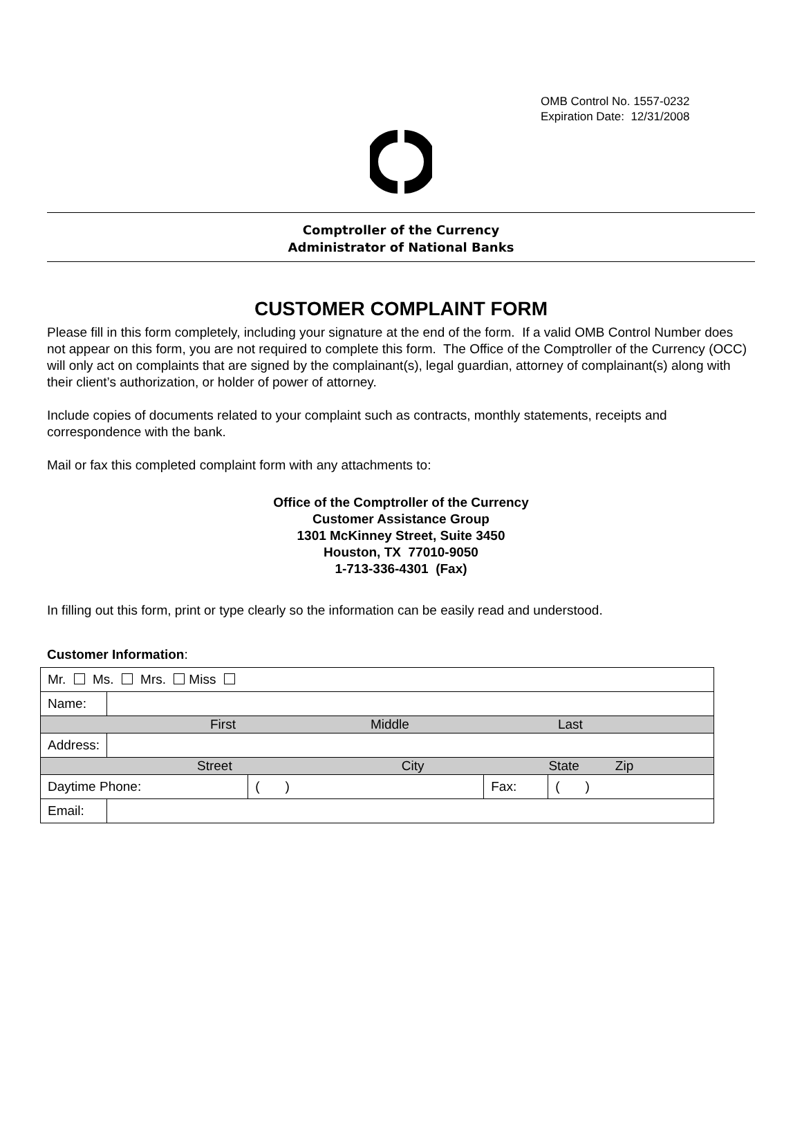OMB Control No. 1557-0232
Expiration Date: 12/31/2008
Comptroller of the Currency
Administrator of National Banks
CUSTOMER COMPLAINT FORM
Please fill in this form completely, including your signature at the end of the form. If a valid OMB Control Number does not appear on this form, you are not required to complete this form. The Office of the Comptroller of the Currency (OCC) will only act on complaints that are signed by the complainant(s), legal guardian, attorney of complainant(s) along with their client’s authorization, or holder of power of attorney.
Include copies of documents related to your complaint such as contracts, monthly statements, receipts and correspondence with the bank.
Mail or fax this completed complaint form with any attachments to:
Office of the Comptroller of the Currency
Customer Assistance Group
1301 McKinney Street, Suite 3450
Houston, TX 77010-9050
1-713-336-4301 (Fax)
In filling out this form, print or type clearly so the information can be easily read and understood.
Customer Information:
| Mr. Ms. Mrs. Miss | | | | |
| Name: | | | | |
| First Middle Last | | | | |
| Address: | | | | |
| Street City State Zip | | | | |
| Daytime Phone: | | ( ) | Fax: | ( ) |
| Email: | | | | |